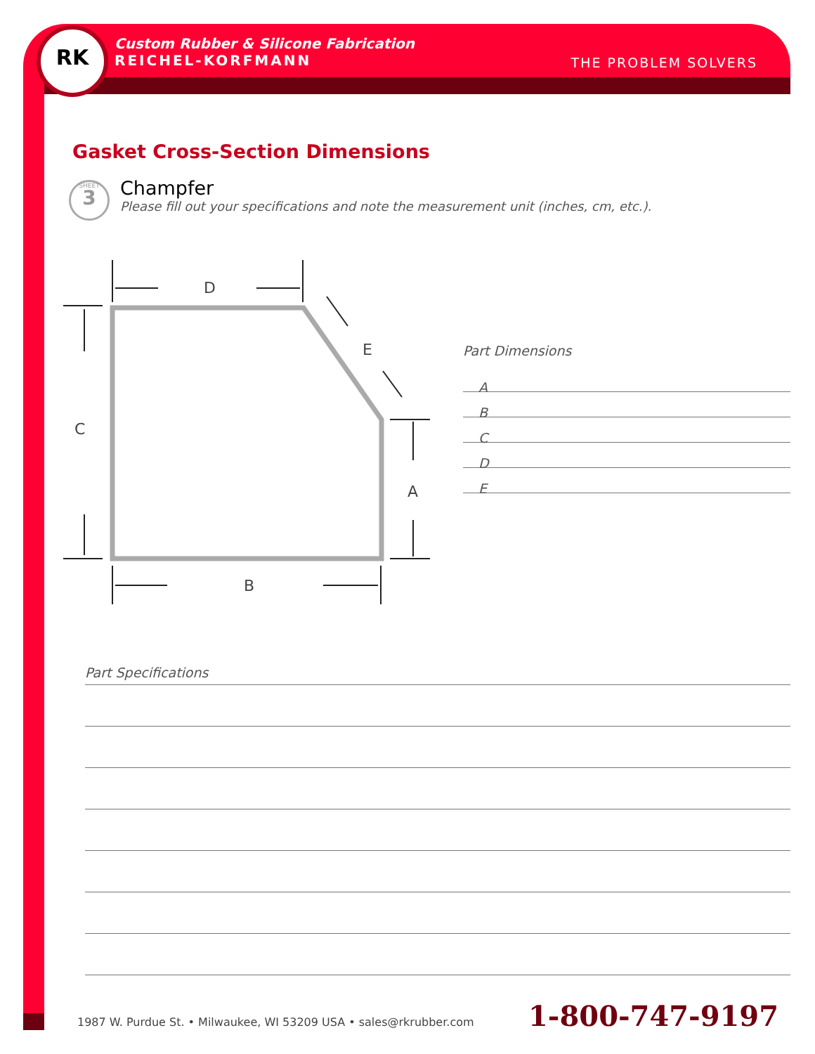RK
Custom Rubber & Silicone Fabrication
REICHEL-KORFMANN
THE PROBLEM SOLVERS
Gasket Cross-Section Dimensions
SHEET
3
Champfer
Please fill out your specifications and note the measurement unit (inches, cm, etc.).
D
E
C
A
B
Part Dimensions
A
B
C
D
E
Part Specifications
1987 W. Purdue St. • Milwaukee, WI 53209 USA • sales@rkrubber.com
1-800-747-9197